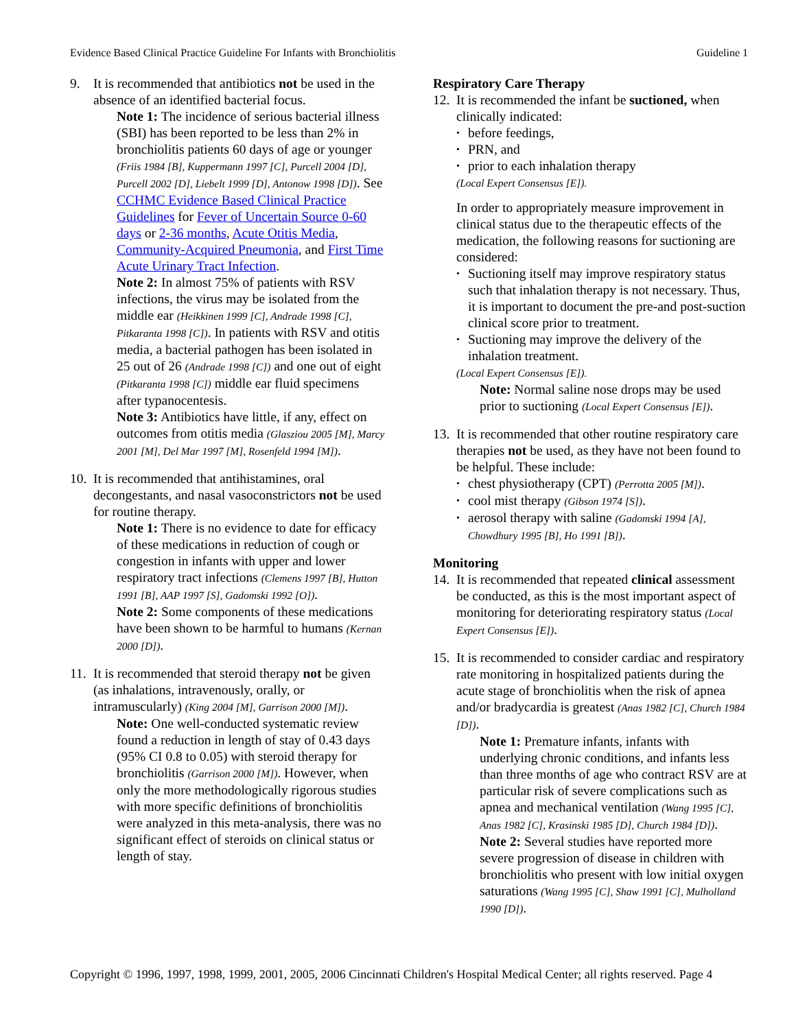Evidence Based Clinical Practice Guideline For Infants with Bronchiolitis Guideline 1
9. It is recommended that antibiotics not be used in the absence of an identified bacterial focus.
Note 1: The incidence of serious bacterial illness (SBI) has been reported to be less than 2% in bronchiolitis patients 60 days of age or younger (Friis 1984 [B], Kuppermann 1997 [C], Purcell 2004 [D], Purcell 2002 [D], Liebelt 1999 [D], Antonow 1998 [D]). See CCHMC Evidence Based Clinical Practice Guidelines for Fever of Uncertain Source 0-60 days or 2-36 months, Acute Otitis Media, Community-Acquired Pneumonia, and First Time Acute Urinary Tract Infection.
Note 2: In almost 75% of patients with RSV infections, the virus may be isolated from the middle ear (Heikkinen 1999 [C], Andrade 1998 [C], Pitkaranta 1998 [C]). In patients with RSV and otitis media, a bacterial pathogen has been isolated in 25 out of 26 (Andrade 1998 [C]) and one out of eight (Pitkaranta 1998 [C]) middle ear fluid specimens after typanocentesis.
Note 3: Antibiotics have little, if any, effect on outcomes from otitis media (Glasziou 2005 [M], Marcy 2001 [M], Del Mar 1997 [M], Rosenfeld 1994 [M]).
10.
It is recommended that antihistamines, oral decongestants, and nasal vasoconstrictors not be used for routine therapy.
Note 1: There is no evidence to date for efficacy of these medications in reduction of cough or congestion in infants with upper and lower respiratory tract infections (Clemens 1997 [B], Hutton 1991 [B], AAP 1997 [S], Gadomski 1992 [O]).
Note 2: Some components of these medications have been shown to be harmful to humans (Kernan 2000 [D]).
11.
It is recommended that steroid therapy not be given (as inhalations, intravenously, orally, or intramuscularly) (King 2004 [M], Garrison 2000 [M]).
Note: One well-conducted systematic review found a reduction in length of stay of 0.43 days (95% CI 0.8 to 0.05) with steroid therapy for bronchiolitis (Garrison 2000 [M]). However, when only the more methodologically rigorous studies with more specific definitions of bronchiolitis were analyzed in this meta-analysis, there was no significant effect of steroids on clinical status or length of stay.
Respiratory Care Therapy
12.
It is recommended the infant be suctioned, when clinically indicated:
• before feedings,
• PRN, and
• prior to each inhalation therapy
(Local Expert Consensus [E]).
In order to appropriately measure improvement in clinical status due to the therapeutic effects of the medication, the following reasons for suctioning are considered:
• Suctioning itself may improve respiratory status such that inhalation therapy is not necessary. Thus, it is important to document the pre-and post-suction clinical score prior to treatment.
• Suctioning may improve the delivery of the inhalation treatment.
(Local Expert Consensus [E]).
Note: Normal saline nose drops may be used prior to suctioning (Local Expert Consensus [E]).
13.
It is recommended that other routine respiratory care therapies not be used, as they have not been found to be helpful. These include:
• chest physiotherapy (CPT) (Perrotta 2005 [M]).
• cool mist therapy (Gibson 1974 [S]).
• aerosol therapy with saline (Gadomski 1994 [A], Chowdhury 1995 [B], Ho 1991 [B]).
Monitoring
14.
It is recommended that repeated clinical assessment be conducted, as this is the most important aspect of monitoring for deteriorating respiratory status (Local Expert Consensus [E]).
15.
It is recommended to consider cardiac and respiratory rate monitoring in hospitalized patients during the acute stage of bronchiolitis when the risk of apnea and/or bradycardia is greatest (Anas 1982 [C], Church 1984 [D]).
Note 1: Premature infants, infants with underlying chronic conditions, and infants less than three months of age who contract RSV are at particular risk of severe complications such as apnea and mechanical ventilation (Wang 1995 [C], Anas 1982 [C], Krasinski 1985 [D], Church 1984 [D]).
Note 2: Several studies have reported more severe progression of disease in children with bronchiolitis who present with low initial oxygen saturations (Wang 1995 [C], Shaw 1991 [C], Mulholland 1990 [D]).
Copyright © 1996, 1997, 1998, 1999, 2001, 2005, 2006 Cincinnati Children's Hospital Medical Center; all rights reserved. Page 4